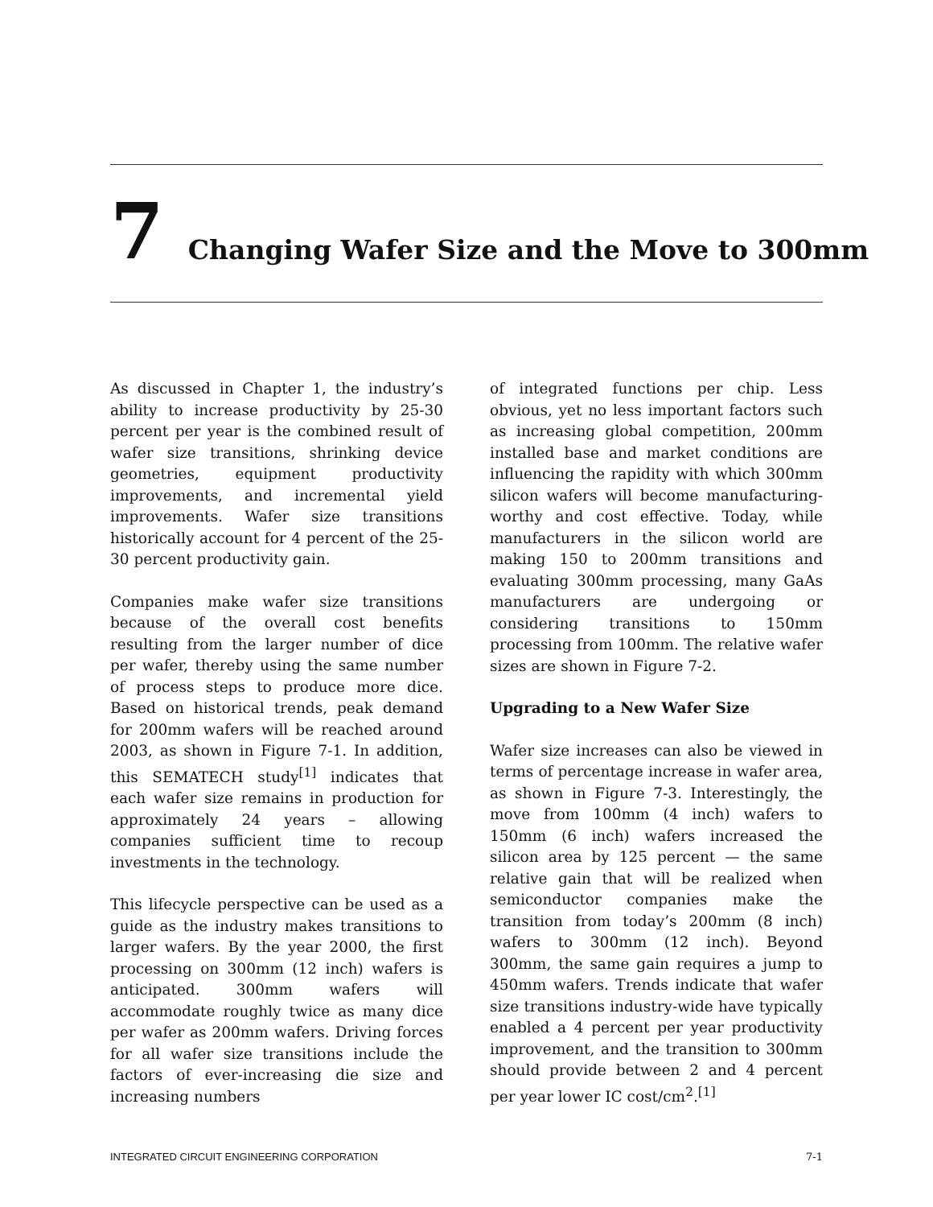7
Changing Wafer Size and the Move to 300mm
As discussed in Chapter 1, the industry’s ability to increase productivity by 25-30 percent per year is the combined result of wafer size transitions, shrinking device geometries, equipment productivity improvements, and incremental yield improvements. Wafer size transitions historically account for 4 percent of the 25-30 percent productivity gain.
Companies make wafer size transitions because of the overall cost benefits resulting from the larger number of dice per wafer, thereby using the same number of process steps to produce more dice. Based on historical trends, peak demand for 200mm wafers will be reached around 2003, as shown in Figure 7-1. In addition, this SEMATECH study<sup>[1]</sup> indicates that each wafer size remains in production for approximately 24 years – allowing companies sufficient time to recoup investments in the technology.
This lifecycle perspective can be used as a guide as the industry makes transitions to larger wafers. By the year 2000, the first processing on 300mm (12 inch) wafers is anticipated. 300mm wafers will accommodate roughly twice as many dice per wafer as 200mm wafers. Driving forces for all wafer size transitions include the factors of ever-increasing die size and increasing numbers
of integrated functions per chip. Less obvious, yet no less important factors such as increasing global competition, 200mm installed base and market conditions are influencing the rapidity with which 300mm silicon wafers will become manufacturing-worthy and cost effective. Today, while manufacturers in the silicon world are making 150 to 200mm transitions and evaluating 300mm processing, many GaAs manufacturers are undergoing or considering transitions to 150mm processing from 100mm. The relative wafer sizes are shown in Figure 7-2.
Upgrading to a New Wafer Size
Wafer size increases can also be viewed in terms of percentage increase in wafer area, as shown in Figure 7-3. Interestingly, the move from 100mm (4 inch) wafers to 150mm (6 inch) wafers increased the silicon area by 125 percent — the same relative gain that will be realized when semiconductor companies make the transition from today’s 200mm (8 inch) wafers to 300mm (12 inch). Beyond 300mm, the same gain requires a jump to 450mm wafers. Trends indicate that wafer size transitions industry-wide have typically enabled a 4 percent per year productivity improvement, and the transition to 300mm should provide between 2 and 4 percent per year lower IC cost/cm<sup>2</sup>.<sup>[1]</sup>
INTEGRATED CIRCUIT ENGINEERING CORPORATION 7-1